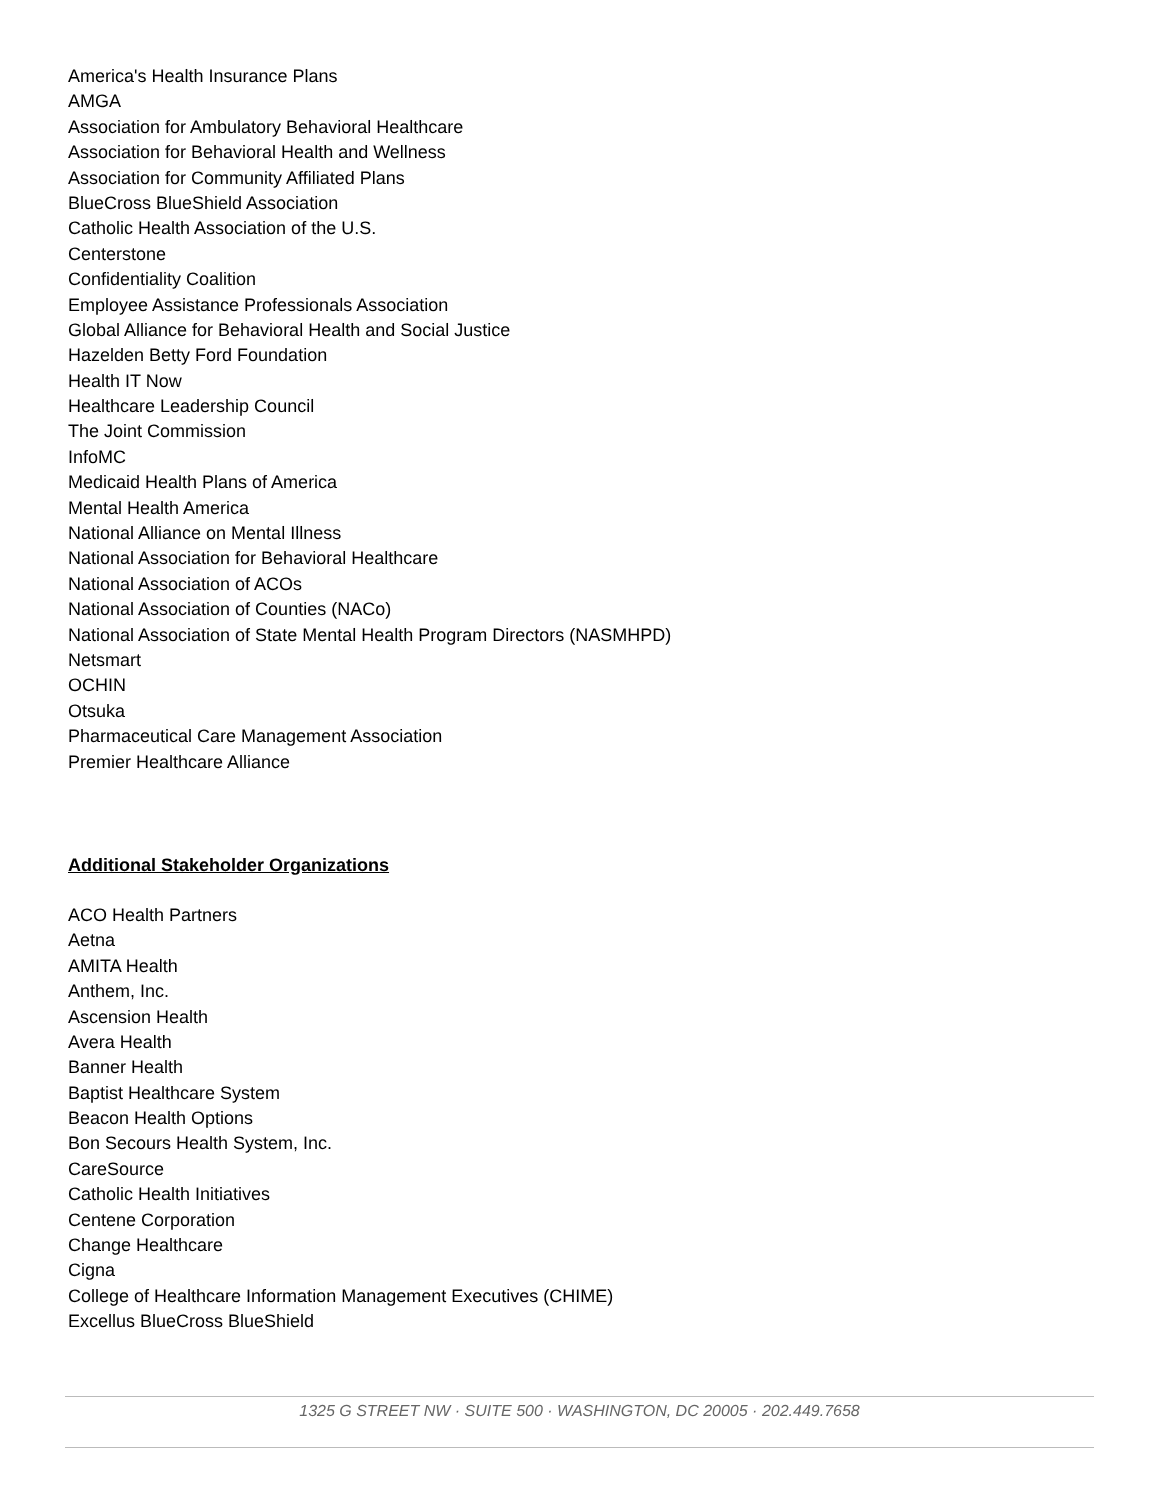America's Health Insurance Plans
AMGA
Association for Ambulatory Behavioral Healthcare
Association for Behavioral Health and Wellness
Association for Community Affiliated Plans
BlueCross BlueShield Association
Catholic Health Association of the U.S.
Centerstone
Confidentiality Coalition
Employee Assistance Professionals Association
Global Alliance for Behavioral Health and Social Justice
Hazelden Betty Ford Foundation
Health IT Now
Healthcare Leadership Council
The Joint Commission
InfoMC
Medicaid Health Plans of America
Mental Health America
National Alliance on Mental Illness
National Association for Behavioral Healthcare
National Association of ACOs
National Association of Counties (NACo)
National Association of State Mental Health Program Directors (NASMHPD)
Netsmart
OCHIN
Otsuka
Pharmaceutical Care Management Association
Premier Healthcare Alliance
Additional Stakeholder Organizations
ACO Health Partners
Aetna
AMITA Health
Anthem, Inc.
Ascension Health
Avera Health
Banner Health
Baptist Healthcare System
Beacon Health Options
Bon Secours Health System, Inc.
CareSource
Catholic Health Initiatives
Centene Corporation
Change Healthcare
Cigna
College of Healthcare Information Management Executives (CHIME)
Excellus BlueCross BlueShield
1325 G STREET NW · SUITE 500 · WASHINGTON, DC 20005 · 202.449.7658